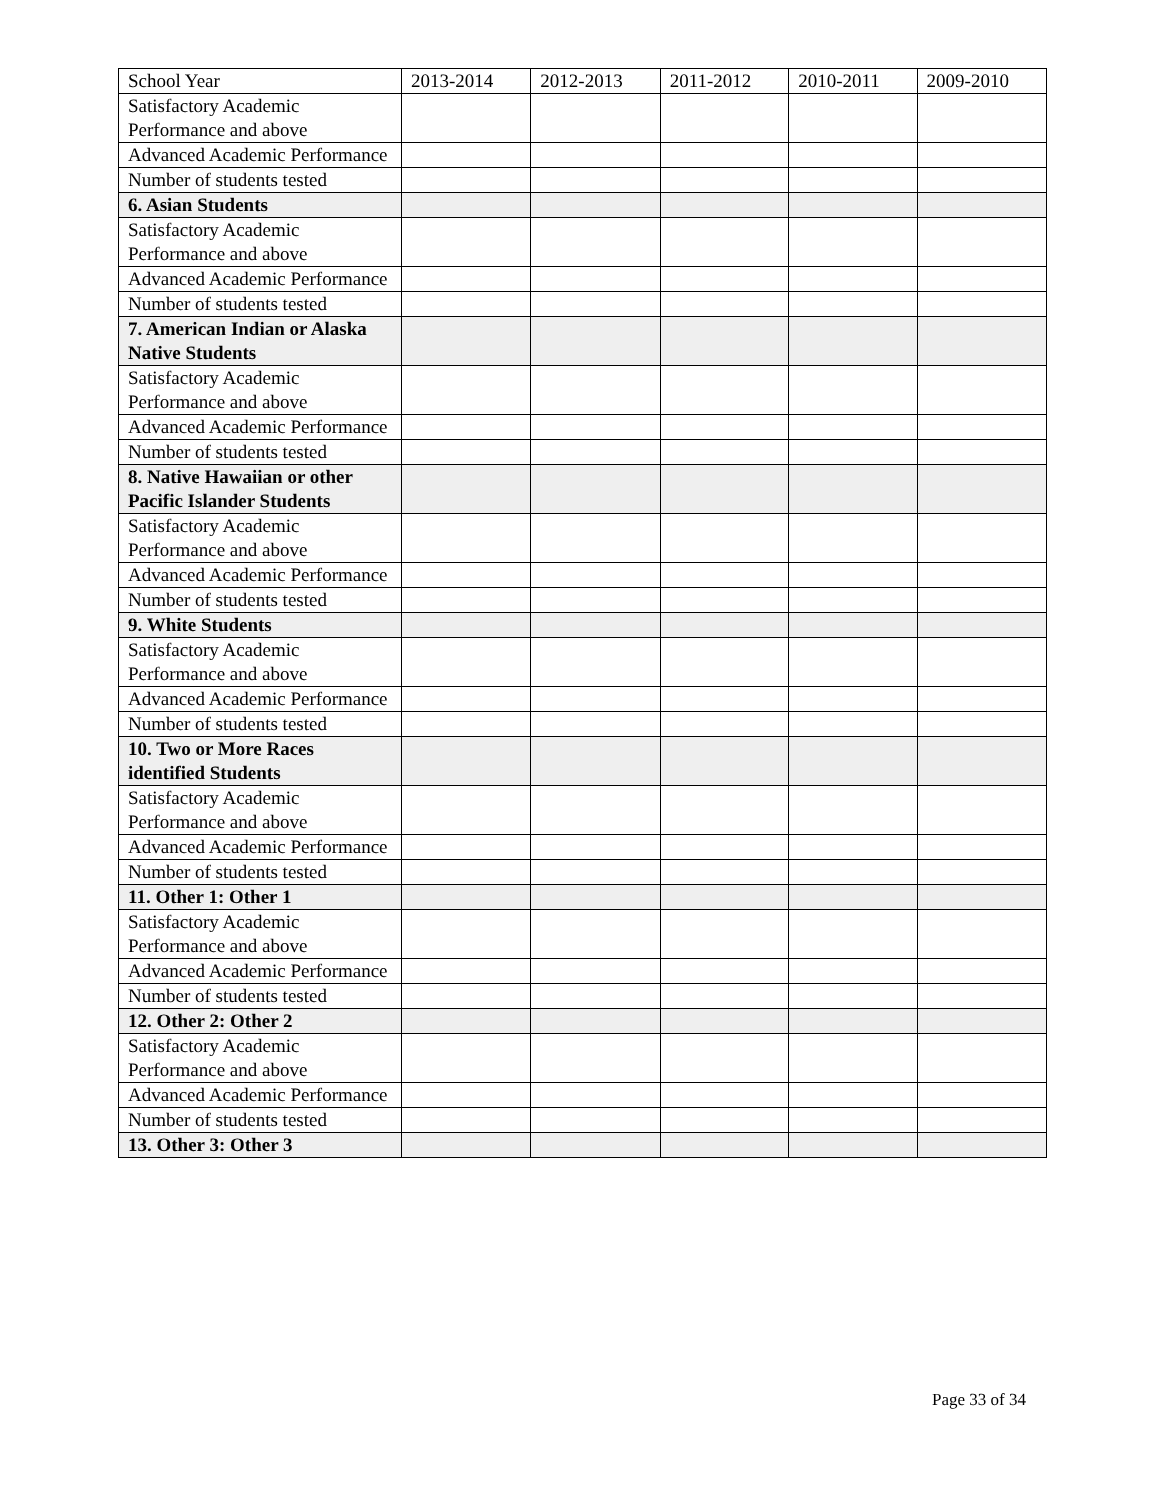| School Year | 2013-2014 | 2012-2013 | 2011-2012 | 2010-2011 | 2009-2010 |
| Satisfactory Academic Performance and above | | | | | |
| Advanced Academic Performance | | | | | |
| Number of students tested | | | | | |
| 6. Asian Students | | | | | |
| Satisfactory Academic Performance and above | | | | | |
| Advanced Academic Performance | | | | | |
| Number of students tested | | | | | |
| 7. American Indian or Alaska Native Students | | | | | |
| Satisfactory Academic Performance and above | | | | | |
| Advanced Academic Performance | | | | | |
| Number of students tested | | | | | |
| 8. Native Hawaiian or other Pacific Islander Students | | | | | |
| Satisfactory Academic Performance and above | | | | | |
| Advanced Academic Performance | | | | | |
| Number of students tested | | | | | |
| 9. White Students | | | | | |
| Satisfactory Academic Performance and above | | | | | |
| Advanced Academic Performance | | | | | |
| Number of students tested | | | | | |
| 10. Two or More Races identified Students | | | | | |
| Satisfactory Academic Performance and above | | | | | |
| Advanced Academic Performance | | | | | |
| Number of students tested | | | | | |
| 11. Other 1: Other 1 | | | | | |
| Satisfactory Academic Performance and above | | | | | |
| Advanced Academic Performance | | | | | |
| Number of students tested | | | | | |
| 12. Other 2: Other 2 | | | | | |
| Satisfactory Academic Performance and above | | | | | |
| Advanced Academic Performance | | | | | |
| Number of students tested | | | | | |
| 13. Other 3: Other 3 | | | | | |
Page 33 of 34